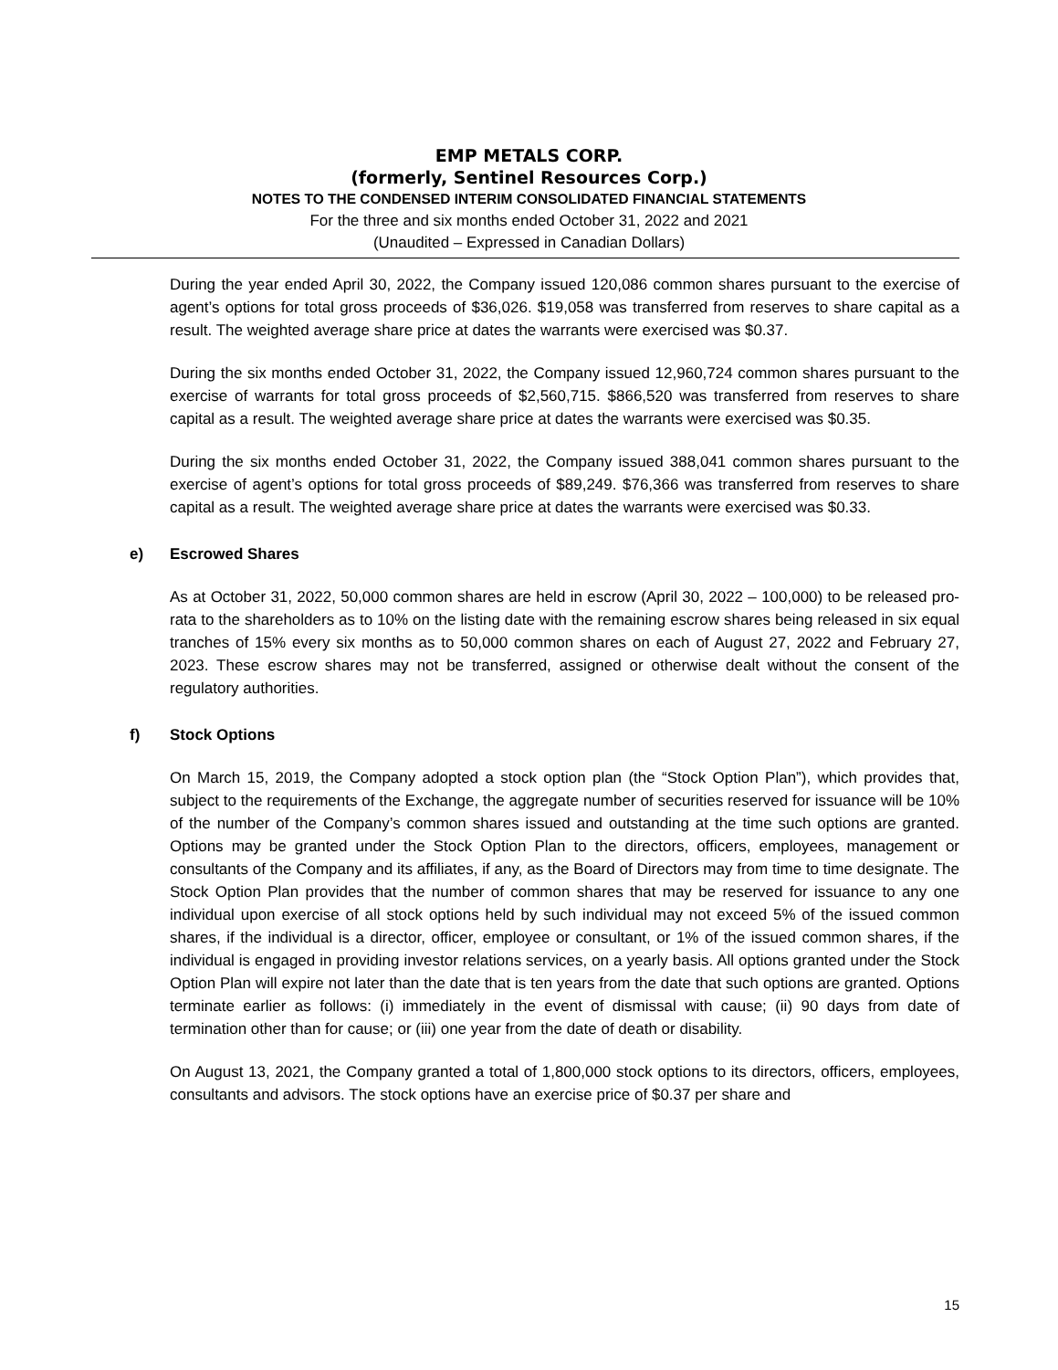EMP METALS CORP.
(formerly, Sentinel Resources Corp.)
NOTES TO THE CONDENSED INTERIM CONSOLIDATED FINANCIAL STATEMENTS
For the three and six months ended October 31, 2022 and 2021
(Unaudited – Expressed in Canadian Dollars)
During the year ended April 30, 2022, the Company issued 120,086 common shares pursuant to the exercise of agent’s options for total gross proceeds of $36,026. $19,058 was transferred from reserves to share capital as a result. The weighted average share price at dates the warrants were exercised was $0.37.
During the six months ended October 31, 2022, the Company issued 12,960,724 common shares pursuant to the exercise of warrants for total gross proceeds of $2,560,715. $866,520 was transferred from reserves to share capital as a result. The weighted average share price at dates the warrants were exercised was $0.35.
During the six months ended October 31, 2022, the Company issued 388,041 common shares pursuant to the exercise of agent’s options for total gross proceeds of $89,249. $76,366 was transferred from reserves to share capital as a result. The weighted average share price at dates the warrants were exercised was $0.33.
e) Escrowed Shares
As at October 31, 2022, 50,000 common shares are held in escrow (April 30, 2022 – 100,000) to be released pro-rata to the shareholders as to 10% on the listing date with the remaining escrow shares being released in six equal tranches of 15% every six months as to 50,000 common shares on each of August 27, 2022 and February 27, 2023. These escrow shares may not be transferred, assigned or otherwise dealt without the consent of the regulatory authorities.
f) Stock Options
On March 15, 2019, the Company adopted a stock option plan (the “Stock Option Plan”), which provides that, subject to the requirements of the Exchange, the aggregate number of securities reserved for issuance will be 10% of the number of the Company’s common shares issued and outstanding at the time such options are granted. Options may be granted under the Stock Option Plan to the directors, officers, employees, management or consultants of the Company and its affiliates, if any, as the Board of Directors may from time to time designate. The Stock Option Plan provides that the number of common shares that may be reserved for issuance to any one individual upon exercise of all stock options held by such individual may not exceed 5% of the issued common shares, if the individual is a director, officer, employee or consultant, or 1% of the issued common shares, if the individual is engaged in providing investor relations services, on a yearly basis. All options granted under the Stock Option Plan will expire not later than the date that is ten years from the date that such options are granted. Options terminate earlier as follows: (i) immediately in the event of dismissal with cause; (ii) 90 days from date of termination other than for cause; or (iii) one year from the date of death or disability.
On August 13, 2021, the Company granted a total of 1,800,000 stock options to its directors, officers, employees, consultants and advisors. The stock options have an exercise price of $0.37 per share and
15